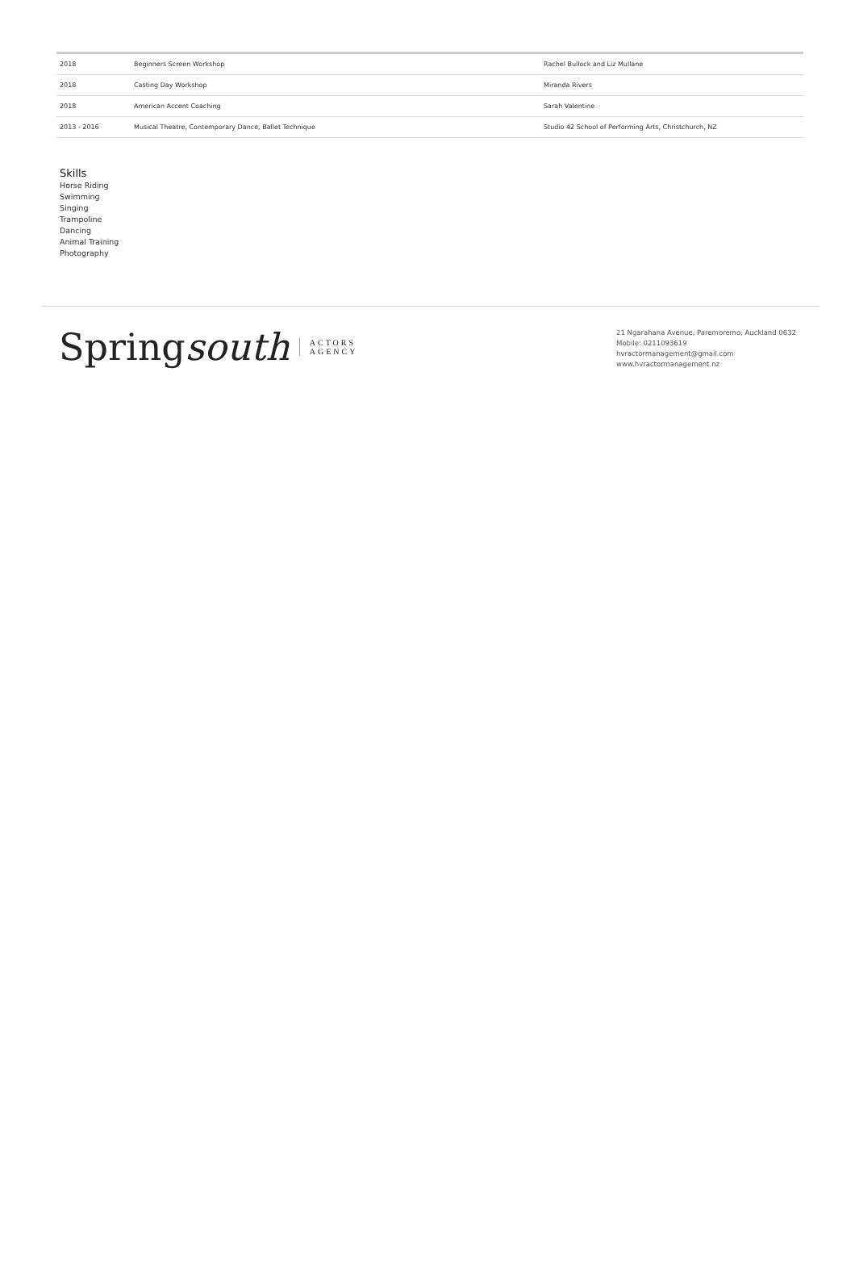| 2018 | Beginners Screen Workshop | Rachel Bullock and Liz Mullane |
| 2018 | Casting Day Workshop | Miranda Rivers |
| 2018 | American Accent Coaching | Sarah Valentine |
| 2013 - 2016 | Musical Theatre, Contemporary Dance, Ballet Technique | Studio 42 School of Performing Arts, Christchurch, NZ |
Skills
Horse Riding
Swimming
Singing
Trampoline
Dancing
Animal Training
Photography
Spring south ACTORS
AGENCY
21 Ngarahana Avenue, Paremoremo, Auckland 0632
Mobile: 0211093619
hvractormanagement@gmail.com
www.hvractormanagement.nz